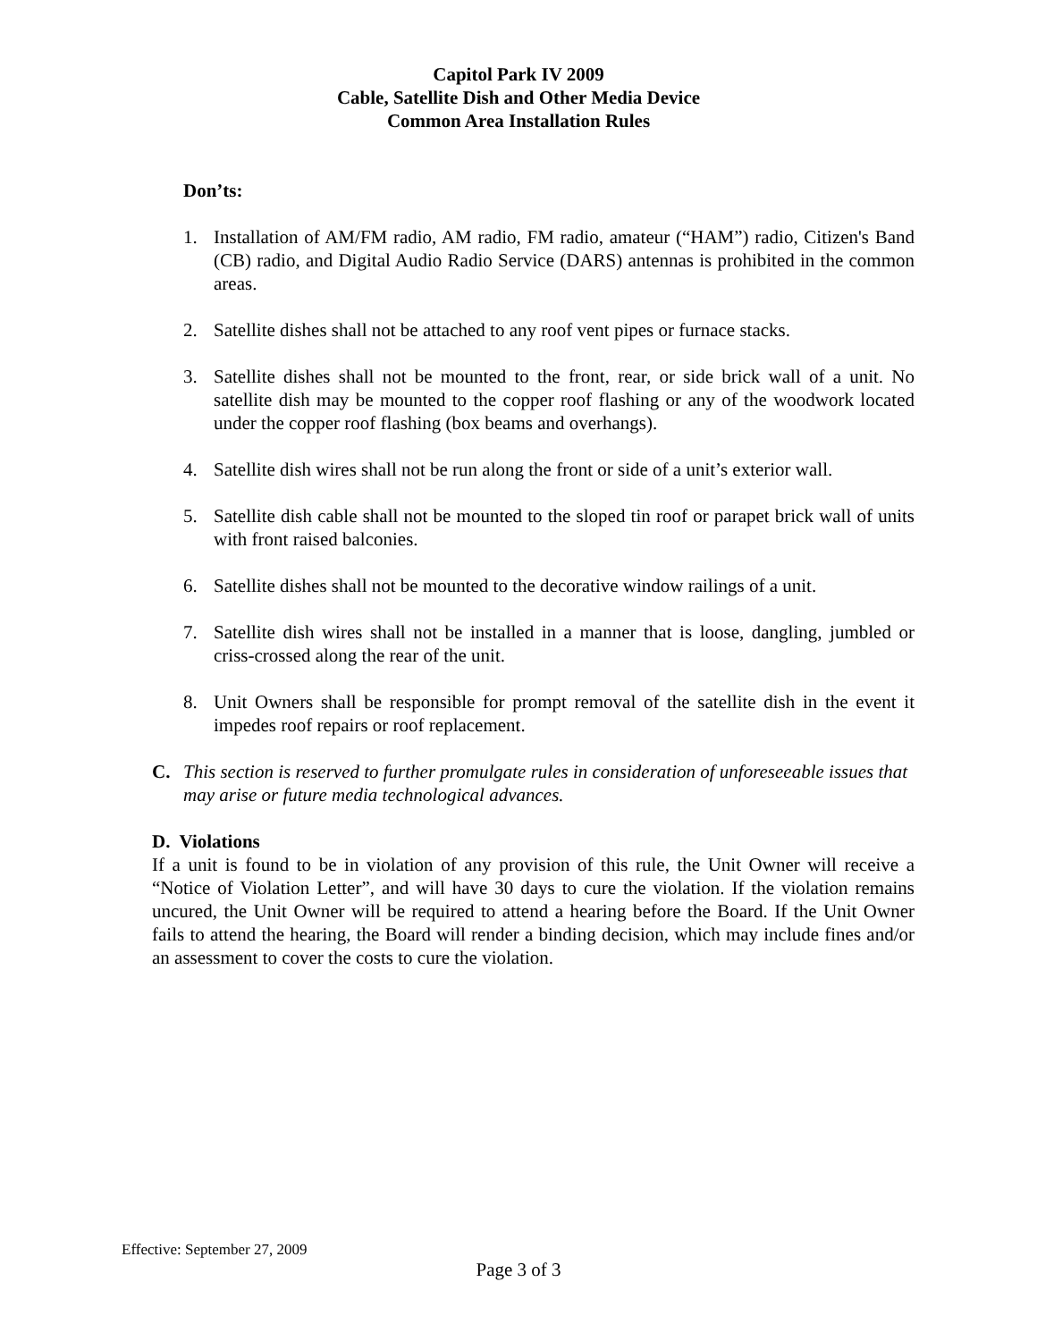Capitol Park IV 2009
Cable, Satellite Dish and Other Media Device
Common Area Installation Rules
Don’ts:
1. Installation of AM/FM radio, AM radio, FM radio, amateur (“HAM”) radio, Citizen's Band (CB) radio, and Digital Audio Radio Service (DARS) antennas is prohibited in the common areas.
2. Satellite dishes shall not be attached to any roof vent pipes or furnace stacks.
3. Satellite dishes shall not be mounted to the front, rear, or side brick wall of a unit. No satellite dish may be mounted to the copper roof flashing or any of the woodwork located under the copper roof flashing (box beams and overhangs).
4. Satellite dish wires shall not be run along the front or side of a unit’s exterior wall.
5. Satellite dish cable shall not be mounted to the sloped tin roof or parapet brick wall of units with front raised balconies.
6. Satellite dishes shall not be mounted to the decorative window railings of a unit.
7. Satellite dish wires shall not be installed in a manner that is loose, dangling, jumbled or criss-crossed along the rear of the unit.
8. Unit Owners shall be responsible for prompt removal of the satellite dish in the event it impedes roof repairs or roof replacement.
C. This section is reserved to further promulgate rules in consideration of unforeseeable issues that may arise or future media technological advances.
D. Violations
If a unit is found to be in violation of any provision of this rule, the Unit Owner will receive a “Notice of Violation Letter”, and will have 30 days to cure the violation. If the violation remains uncured, the Unit Owner will be required to attend a hearing before the Board. If the Unit Owner fails to attend the hearing, the Board will render a binding decision, which may include fines and/or an assessment to cover the costs to cure the violation.
Effective: September 27, 2009
Page 3 of 3